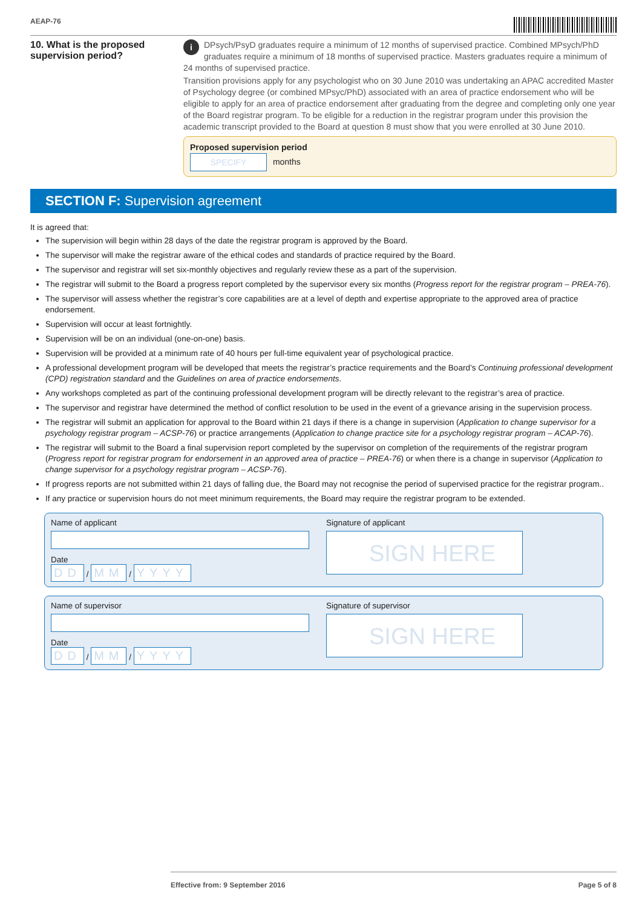AEAP-76
10. What is the proposed supervision period?
i DPsych/PsyD graduates require a minimum of 12 months of supervised practice. Combined MPsych/PhD graduates require a minimum of 18 months of supervised practice. Masters graduates require a minimum of 24 months of supervised practice.
Transition provisions apply for any psychologist who on 30 June 2010 was undertaking an APAC accredited Master of Psychology degree (or combined MPsyc/PhD) associated with an area of practice endorsement who will be eligible to apply for an area of practice endorsement after graduating from the degree and completing only one year of the Board registrar program. To be eligible for a reduction in the registrar program under this provision the academic transcript provided to the Board at question 8 must show that you were enrolled at 30 June 2010.
Proposed supervision period
SPECIFY months
SECTION F: Supervision agreement
It is agreed that:
The supervision will begin within 28 days of the date the registrar program is approved by the Board.
The supervisor will make the registrar aware of the ethical codes and standards of practice required by the Board.
The supervisor and registrar will set six-monthly objectives and regularly review these as a part of the supervision.
The registrar will submit to the Board a progress report completed by the supervisor every six months (Progress report for the registrar program – PREA-76).
The supervisor will assess whether the registrar’s core capabilities are at a level of depth and expertise appropriate to the approved area of practice endorsement.
Supervision will occur at least fortnightly.
Supervision will be on an individual (one-on-one) basis.
Supervision will be provided at a minimum rate of 40 hours per full-time equivalent year of psychological practice.
A professional development program will be developed that meets the registrar’s practice requirements and the Board’s Continuing professional development (CPD) registration standard and the Guidelines on area of practice endorsements.
Any workshops completed as part of the continuing professional development program will be directly relevant to the registrar’s area of practice.
The supervisor and registrar have determined the method of conflict resolution to be used in the event of a grievance arising in the supervision process.
The registrar will submit an application for approval to the Board within 21 days if there is a change in supervision (Application to change supervisor for a psychology registrar program – ACSP-76) or practice arrangements (Application to change practice site for a psychology registrar program – ACAP-76).
The registrar will submit to the Board a final supervision report completed by the supervisor on completion of the requirements of the registrar program (Progress report for registrar program for endorsement in an approved area of practice – PREA-76) or when there is a change in supervisor (Application to change supervisor for a psychology registrar program – ACSP-76).
If progress reports are not submitted within 21 days of falling due, the Board may not recognise the period of supervised practice for the registrar program..
If any practice or supervision hours do not meet minimum requirements, the Board may require the registrar program to be extended.
Name of applicant
Date
DD / MM / YYYY
Signature of applicant
SIGN HERE
Name of supervisor
Date
DD / MM / YYYY
Signature of supervisor
SIGN HERE
Effective from: 9 September 2016 Page 5 of 8